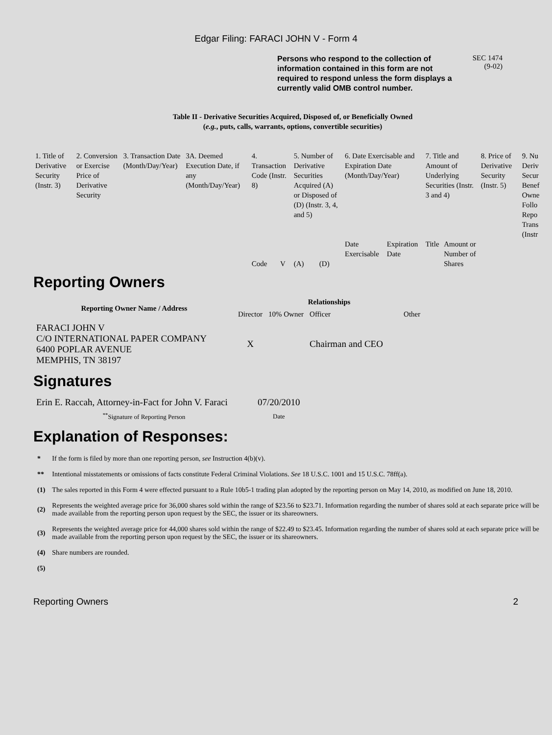Edgar Filing: FARACI JOHN V - Form 4
Persons who respond to the collection of information contained in this form are not required to respond unless the form displays a currently valid OMB control number.
SEC 1474
(9-02)
Table II - Derivative Securities Acquired, Disposed of, or Beneficially Owned
(e.g., puts, calls, warrants, options, convertible securities)
| 1. Title of Derivative Security (Instr. 3) | 2. Conversion or Exercise Price of Derivative Security | 3. Transaction Date (Month/Day/Year) | 3A. Deemed Execution Date, if any (Month/Day/Year) | 4. Transaction Code (Instr. 8) | | 5. Number of Derivative Securities Acquired (A) or Disposed of (D) (Instr. 3, 4, and 5) | | 6. Date Exercisable and Expiration Date (Month/Day/Year) | | 7. Title and Amount of Underlying Securities (Instr. 3 and 4) | | 8. Price of Derivative Security (Instr. 5) | 9. Nu Deriv Secur Benef Owne Follo Repo Trans (Instr |
| | | | | Code | V | (A) | (D) | Date Exercisable | Expiration Date | Title | Amount or Number of Shares | | |
Reporting Owners
| Reporting Owner Name / Address | Relationships | | | |
| --- | --- | --- | --- | --- |
| | Director | 10% Owner | Officer | Other |
| FARACI JOHN V C/O INTERNATIONAL PAPER COMPANY 6400 POPLAR AVENUE MEMPHIS, TN 38197 | X | | Chairman and CEO | |
Signatures
| Erin E. Raccah, Attorney-in-Fact for John V. Faraci | 07/20/2010 |
| <sup>**</sup> Signature of Reporting Person | Date |
Explanation of Responses:
| * | If the form is filed by more than one reporting person, see Instruction 4(b)(v). |
| ** | Intentional misstatements or omissions of facts constitute Federal Criminal Violations. See 18 U.S.C. 1001 and 15 U.S.C. 78ff(a). |
| (1) | The sales reported in this Form 4 were effected pursuant to a Rule 10b5-1 trading plan adopted by the reporting person on May 14, 2010, as modified on June 18, 2010. |
| (2) | Represents the weighted average price for 36,000 shares sold within the range of $23.56 to $23.71. Information regarding the number of shares sold at each separate price will be made available from the reporting person upon request by the SEC, the issuer or its shareowners. |
| (3) | Represents the weighted average price for 44,000 shares sold within the range of $22.49 to $23.45. Information regarding the number of shares sold at each separate price will be made available from the reporting person upon request by the SEC, the issuer or its shareowners. |
| (4) | Share numbers are rounded. |
| (5) | |
Reporting Owners 2